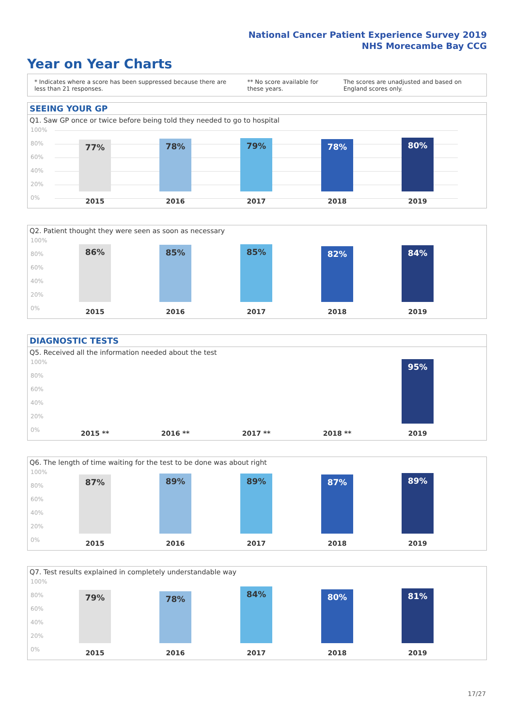National Cancer Patient Experience Survey 2019
NHS Morecambe Bay CCG
Year on Year Charts
* Indicates where a score has been suppressed because there are less than 21 responses.
** No score available for these years.
The scores are unadjusted and based on England scores only.
SEEING YOUR GP
Q1. Saw GP once or twice before being told they needed to go to hospital
100%
80%
60%
40%
20%
0%
77% 78% 79% 78% 80%
2015 2016 2017 2018 2019
Q2. Patient thought they were seen as soon as necessary
100%
80%
60%
40%
20%
0%
86% 85% 85% 82% 84%
2015 2016 2017 2018 2019
DIAGNOSTIC TESTS
Q5. Received all the information needed about the test
100%
80%
60%
40%
20%
0%
95%
2015 ** 2016 ** 2017 ** 2018 ** 2019
Q6. The length of time waiting for the test to be done was about right
100%
80%
60%
40%
20%
0%
87% 89% 89% 87% 89%
2015 2016 2017 2018 2019
Q7. Test results explained in completely understandable way
100%
80%
60%
40%
20%
0%
79% 78% 84% 80% 81%
2015 2016 2017 2018 2019
17/27